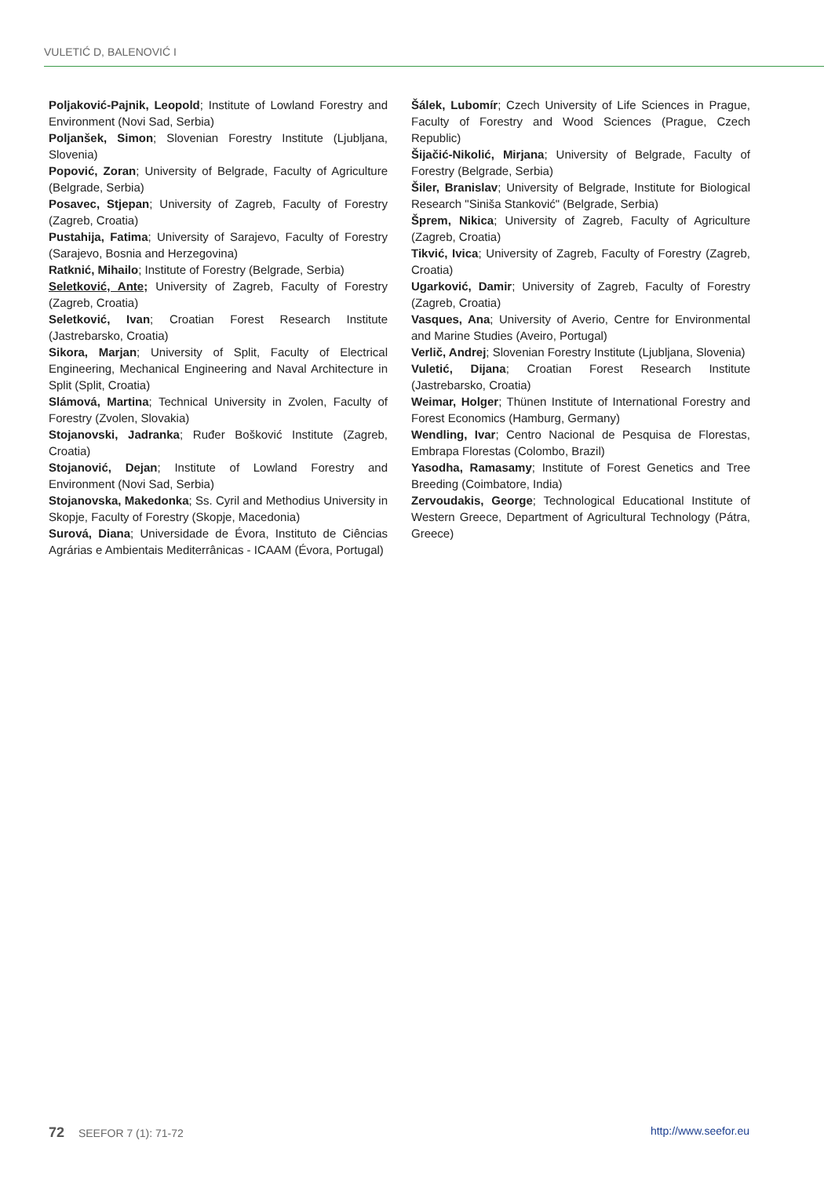VULETIĆ D, BALENOVIĆ I
Poljaković-Pajnik, Leopold; Institute of Lowland Forestry and Environment (Novi Sad, Serbia)
Poljanšek, Simon; Slovenian Forestry Institute (Ljubljana, Slovenia)
Popović, Zoran; University of Belgrade, Faculty of Agriculture (Belgrade, Serbia)
Posavec, Stjepan; University of Zagreb, Faculty of Forestry (Zagreb, Croatia)
Pustahija, Fatima; University of Sarajevo, Faculty of Forestry (Sarajevo, Bosnia and Herzegovina)
Ratknić, Mihailo; Institute of Forestry (Belgrade, Serbia)
Seletković, Ante; University of Zagreb, Faculty of Forestry (Zagreb, Croatia)
Seletković, Ivan; Croatian Forest Research Institute (Jastrebarsko, Croatia)
Sikora, Marjan; University of Split, Faculty of Electrical Engineering, Mechanical Engineering and Naval Architecture in Split (Split, Croatia)
Slámová, Martina; Technical University in Zvolen, Faculty of Forestry (Zvolen, Slovakia)
Stojanovski, Jadranka; Ruđer Bošković Institute (Zagreb, Croatia)
Stojanović, Dejan; Institute of Lowland Forestry and Environment (Novi Sad, Serbia)
Stojanovska, Makedonka; Ss. Cyril and Methodius University in Skopje, Faculty of Forestry (Skopje, Macedonia)
Surová, Diana; Universidade de Évora, Instituto de Ciências Agrárias e Ambientais Mediterrânicas - ICAAM (Évora, Portugal)
Šálek, Lubomír; Czech University of Life Sciences in Prague, Faculty of Forestry and Wood Sciences (Prague, Czech Republic)
Šijačić-Nikolić, Mirjana; University of Belgrade, Faculty of Forestry (Belgrade, Serbia)
Šiler, Branislav; University of Belgrade, Institute for Biological Research "Siniša Stanković" (Belgrade, Serbia)
Šprem, Nikica; University of Zagreb, Faculty of Agriculture (Zagreb, Croatia)
Tikvić, Ivica; University of Zagreb, Faculty of Forestry (Zagreb, Croatia)
Ugarković, Damir; University of Zagreb, Faculty of Forestry (Zagreb, Croatia)
Vasques, Ana; University of Averio, Centre for Environmental and Marine Studies (Aveiro, Portugal)
Verlič, Andrej; Slovenian Forestry Institute (Ljubljana, Slovenia)
Vuletić, Dijana; Croatian Forest Research Institute (Jastrebarsko, Croatia)
Weimar, Holger; Thünen Institute of International Forestry and Forest Economics (Hamburg, Germany)
Wendling, Ivar; Centro Nacional de Pesquisa de Florestas, Embrapa Florestas (Colombo, Brazil)
Yasodha, Ramasamy; Institute of Forest Genetics and Tree Breeding (Coimbatore, India)
Zervoudakis, George; Technological Educational Institute of Western Greece, Department of Agricultural Technology (Pátra, Greece)
72 SEEFOR 7 (1): 71-72 http://www.seefor.eu